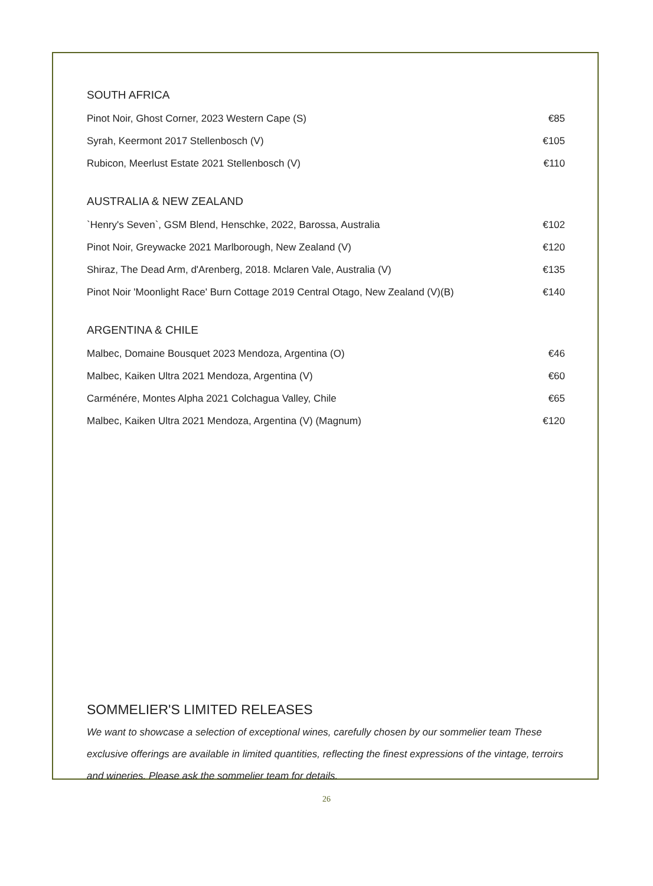SOUTH AFRICA
| Pinot Noir, Ghost Corner, 2023 Western Cape (S) | €85 |
| Syrah, Keermont 2017 Stellenbosch (V) | €105 |
| Rubicon, Meerlust Estate 2021 Stellenbosch (V) | €110 |
AUSTRALIA & NEW ZEALAND
| `Henry's Seven`, GSM Blend, Henschke, 2022, Barossa, Australia | €102 |
| Pinot Noir, Greywacke 2021 Marlborough, New Zealand (V) | €120 |
| Shiraz, The Dead Arm, d'Arenberg, 2018. Mclaren Vale, Australia (V) | €135 |
| Pinot Noir 'Moonlight Race' Burn Cottage 2019 Central Otago, New Zealand (V)(B) | €140 |
ARGENTINA & CHILE
| Malbec, Domaine Bousquet 2023 Mendoza, Argentina (O) | €46 |
| Malbec, Kaiken Ultra 2021 Mendoza, Argentina (V) | €60 |
| Carménére, Montes Alpha 2021 Colchagua Valley, Chile | €65 |
| Malbec, Kaiken Ultra 2021 Mendoza, Argentina (V) (Magnum) | €120 |
SOMMELIER'S LIMITED RELEASES
We want to showcase a selection of exceptional wines, carefully chosen by our sommelier team These exclusive offerings are available in limited quantities, reflecting the finest expressions of the vintage, terroirs and wineries. Please ask the sommelier team for details.
26